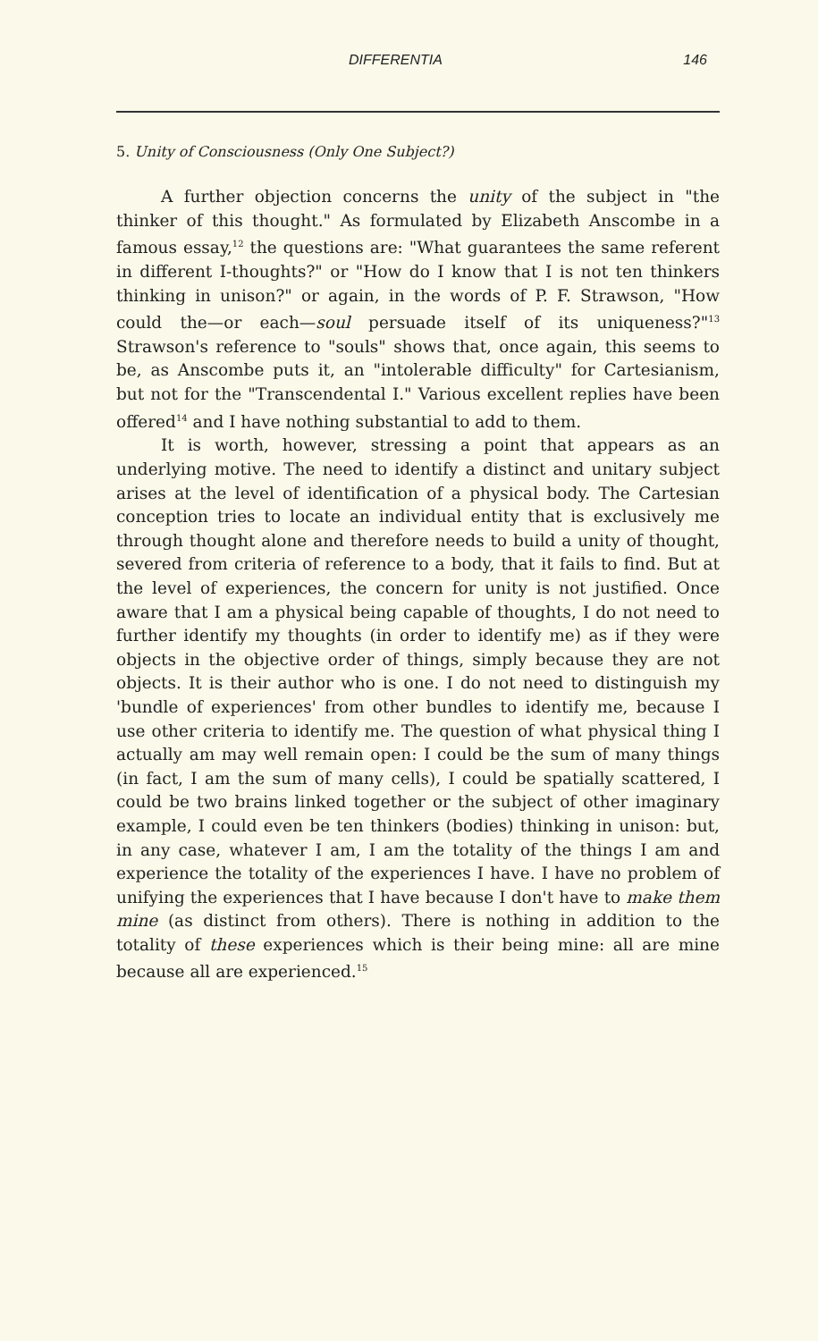DIFFERENTIA 146
5. Unity of Consciousness (Only One Subject?)
A further objection concerns the unity of the subject in "the thinker of this thought." As formulated by Elizabeth Anscombe in a famous essay,<sup>12</sup> the questions are: "What guarantees the same referent in different I-thoughts?" or "How do I know that I is not ten thinkers thinking in unison?" or again, in the words of P. F. Strawson, "How could the—or each—soul persuade itself of its uniqueness?"<sup>13</sup> Strawson's reference to "souls" shows that, once again, this seems to be, as Anscombe puts it, an "intolerable difficulty" for Cartesianism, but not for the "Transcendental I." Various excellent replies have been offered<sup>14</sup> and I have nothing substantial to add to them.
It is worth, however, stressing a point that appears as an underlying motive. The need to identify a distinct and unitary subject arises at the level of identification of a physical body. The Cartesian conception tries to locate an individual entity that is exclusively me through thought alone and therefore needs to build a unity of thought, severed from criteria of reference to a body, that it fails to find. But at the level of experiences, the concern for unity is not justified. Once aware that I am a physical being capable of thoughts, I do not need to further identify my thoughts (in order to identify me) as if they were objects in the objective order of things, simply because they are not objects. It is their author who is one. I do not need to distinguish my 'bundle of experiences' from other bundles to identify me, because I use other criteria to identify me. The question of what physical thing I actually am may well remain open: I could be the sum of many things (in fact, I am the sum of many cells), I could be spatially scattered, I could be two brains linked together or the subject of other imaginary example, I could even be ten thinkers (bodies) thinking in unison: but, in any case, whatever I am, I am the totality of the things I am and experience the totality of the experiences I have. I have no problem of unifying the experiences that I have because I don't have to make them mine (as distinct from others). There is nothing in addition to the totality of these experiences which is their being mine: all are mine because all are experienced.<sup>15</sup>